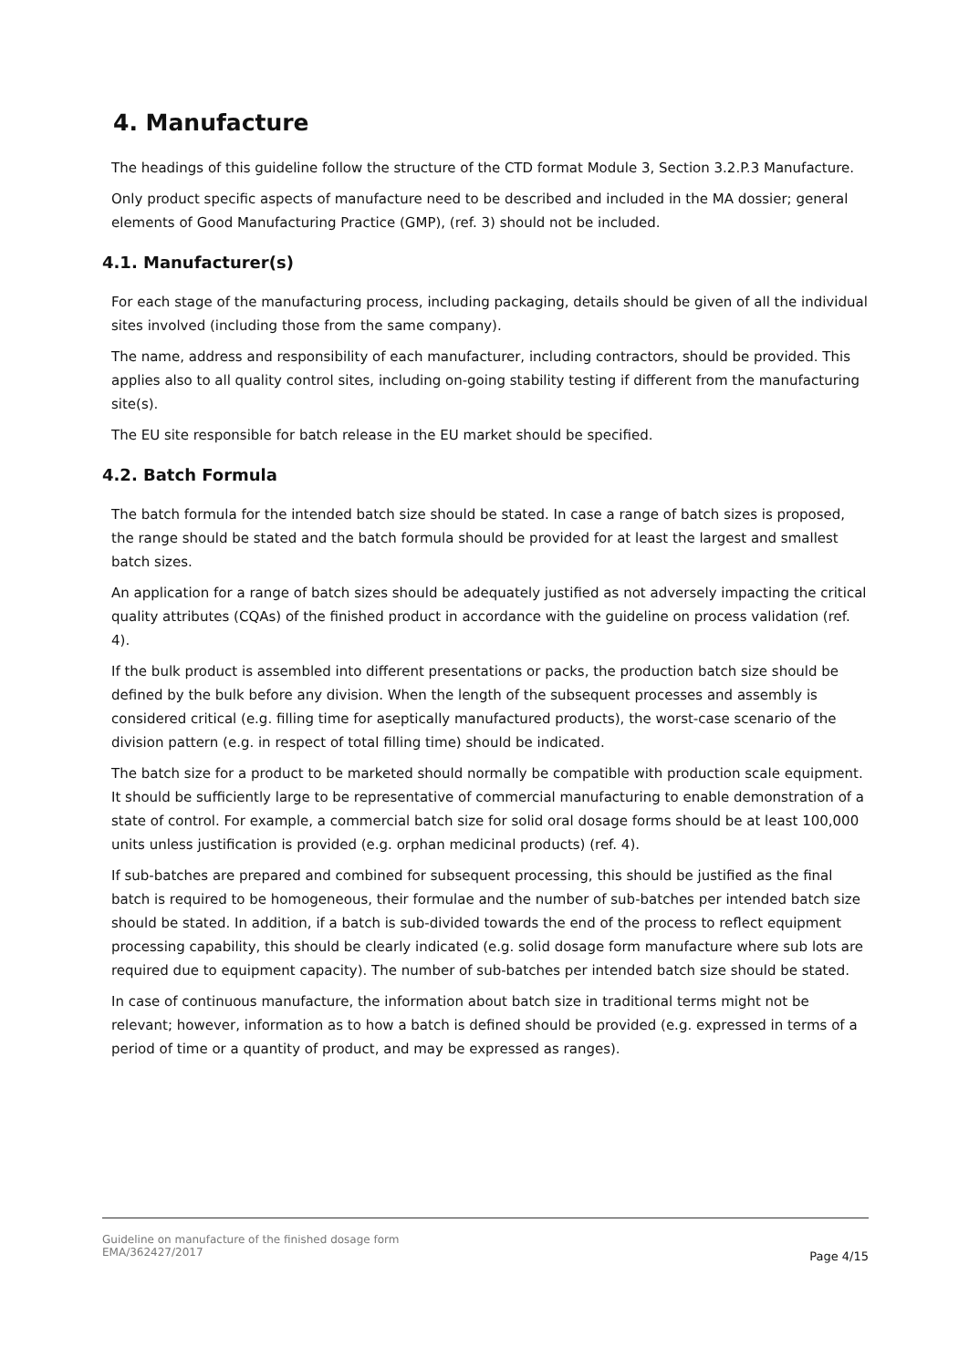4. Manufacture
The headings of this guideline follow the structure of the CTD format Module 3, Section 3.2.P.3 Manufacture.
Only product specific aspects of manufacture need to be described and included in the MA dossier; general elements of Good Manufacturing Practice (GMP), (ref. 3) should not be included.
4.1. Manufacturer(s)
For each stage of the manufacturing process, including packaging, details should be given of all the individual sites involved (including those from the same company).
The name, address and responsibility of each manufacturer, including contractors, should be provided. This applies also to all quality control sites, including on-going stability testing if different from the manufacturing site(s).
The EU site responsible for batch release in the EU market should be specified.
4.2. Batch Formula
The batch formula for the intended batch size should be stated. In case a range of batch sizes is proposed, the range should be stated and the batch formula should be provided for at least the largest and smallest batch sizes.
An application for a range of batch sizes should be adequately justified as not adversely impacting the critical quality attributes (CQAs) of the finished product in accordance with the guideline on process validation (ref. 4).
If the bulk product is assembled into different presentations or packs, the production batch size should be defined by the bulk before any division. When the length of the subsequent processes and assembly is considered critical (e.g. filling time for aseptically manufactured products), the worst-case scenario of the division pattern (e.g. in respect of total filling time) should be indicated.
The batch size for a product to be marketed should normally be compatible with production scale equipment. It should be sufficiently large to be representative of commercial manufacturing to enable demonstration of a state of control. For example, a commercial batch size for solid oral dosage forms should be at least 100,000 units unless justification is provided (e.g. orphan medicinal products) (ref. 4).
If sub-batches are prepared and combined for subsequent processing, this should be justified as the final batch is required to be homogeneous, their formulae and the number of sub-batches per intended batch size should be stated. In addition, if a batch is sub-divided towards the end of the process to reflect equipment processing capability, this should be clearly indicated (e.g. solid dosage form manufacture where sub lots are required due to equipment capacity). The number of sub-batches per intended batch size should be stated.
In case of continuous manufacture, the information about batch size in traditional terms might not be relevant; however, information as to how a batch is defined should be provided (e.g. expressed in terms of a period of time or a quantity of product, and may be expressed as ranges).
Guideline on manufacture of the finished dosage form
EMA/362427/2017
Page 4/15